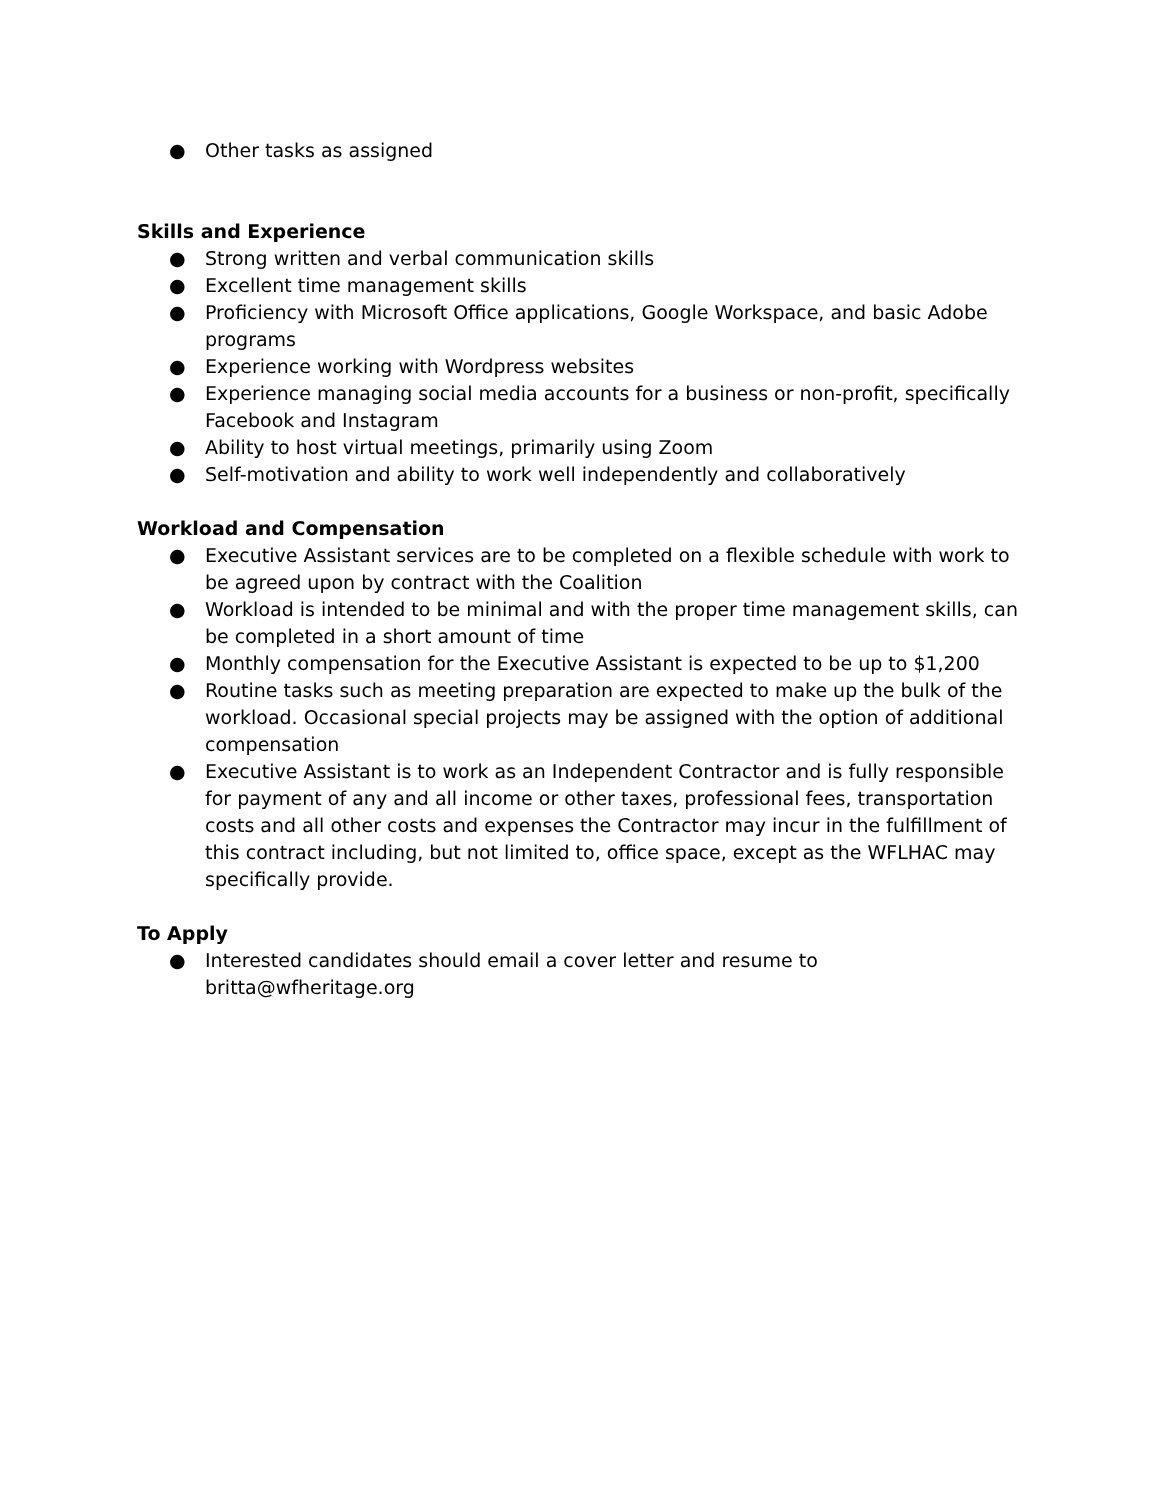● Other tasks as assigned
Skills and Experience
● Strong written and verbal communication skills
● Excellent time management skills
● Proficiency with Microsoft Office applications, Google Workspace, and basic Adobe programs
● Experience working with Wordpress websites
● Experience managing social media accounts for a business or non-profit, specifically Facebook and Instagram
● Ability to host virtual meetings, primarily using Zoom
● Self-motivation and ability to work well independently and collaboratively
Workload and Compensation
● Executive Assistant services are to be completed on a flexible schedule with work to be agreed upon by contract with the Coalition
● Workload is intended to be minimal and with the proper time management skills, can be completed in a short amount of time
● Monthly compensation for the Executive Assistant is expected to be up to $1,200
● Routine tasks such as meeting preparation are expected to make up the bulk of the workload. Occasional special projects may be assigned with the option of additional compensation
● Executive Assistant is to work as an Independent Contractor and is fully responsible for payment of any and all income or other taxes, professional fees, transportation costs and all other costs and expenses the Contractor may incur in the fulfillment of this contract including, but not limited to, office space, except as the WFLHAC may specifically provide.
To Apply
● Interested candidates should email a cover letter and resume to britta@wfheritage.org